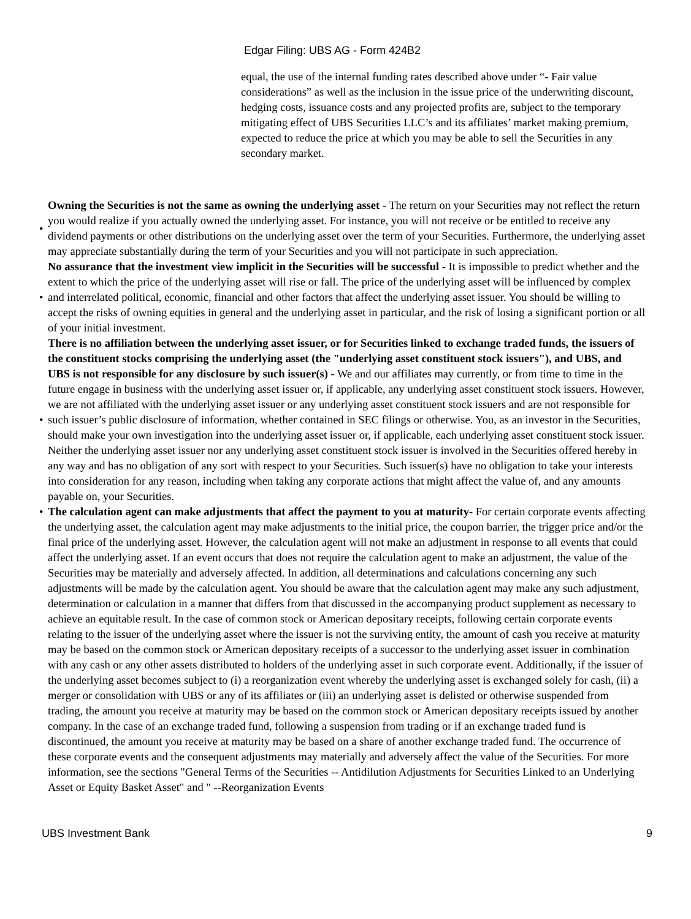Edgar Filing: UBS AG - Form 424B2
equal, the use of the internal funding rates described above under “- Fair value considerations” as well as the inclusion in the issue price of the underwriting discount, hedging costs, issuance costs and any projected profits are, subject to the temporary mitigating effect of UBS Securities LLC’s and its affiliates’ market making premium, expected to reduce the price at which you may be able to sell the Securities in any secondary market.
• Owning the Securities is not the same as owning the underlying asset - The return on your Securities may not reflect the return you would realize if you actually owned the underlying asset. For instance, you will not receive or be entitled to receive any dividend payments or other distributions on the underlying asset over the term of your Securities. Furthermore, the underlying asset may appreciate substantially during the term of your Securities and you will not participate in such appreciation.
• No assurance that the investment view implicit in the Securities will be successful - It is impossible to predict whether and the extent to which the price of the underlying asset will rise or fall. The price of the underlying asset will be influenced by complex and interrelated political, economic, financial and other factors that affect the underlying asset issuer. You should be willing to accept the risks of owning equities in general and the underlying asset in particular, and the risk of losing a significant portion or all of your initial investment.
• There is no affiliation between the underlying asset issuer, or for Securities linked to exchange traded funds, the issuers of the constituent stocks comprising the underlying asset (the "underlying asset constituent stock issuers"), and UBS, and UBS is not responsible for any disclosure by such issuer(s) - We and our affiliates may currently, or from time to time in the future engage in business with the underlying asset issuer or, if applicable, any underlying asset constituent stock issuers. However, we are not affiliated with the underlying asset issuer or any underlying asset constituent stock issuers and are not responsible for such issuer’s public disclosure of information, whether contained in SEC filings or otherwise. You, as an investor in the Securities, should make your own investigation into the underlying asset issuer or, if applicable, each underlying asset constituent stock issuer. Neither the underlying asset issuer nor any underlying asset constituent stock issuer is involved in the Securities offered hereby in any way and has no obligation of any sort with respect to your Securities. Such issuer(s) have no obligation to take your interests into consideration for any reason, including when taking any corporate actions that might affect the value of, and any amounts payable on, your Securities.
• The calculation agent can make adjustments that affect the payment to you at maturity- For certain corporate events affecting the underlying asset, the calculation agent may make adjustments to the initial price, the coupon barrier, the trigger price and/or the final price of the underlying asset. However, the calculation agent will not make an adjustment in response to all events that could affect the underlying asset. If an event occurs that does not require the calculation agent to make an adjustment, the value of the Securities may be materially and adversely affected. In addition, all determinations and calculations concerning any such adjustments will be made by the calculation agent. You should be aware that the calculation agent may make any such adjustment, determination or calculation in a manner that differs from that discussed in the accompanying product supplement as necessary to achieve an equitable result. In the case of common stock or American depositary receipts, following certain corporate events relating to the issuer of the underlying asset where the issuer is not the surviving entity, the amount of cash you receive at maturity may be based on the common stock or American depositary receipts of a successor to the underlying asset issuer in combination with any cash or any other assets distributed to holders of the underlying asset in such corporate event. Additionally, if the issuer of the underlying asset becomes subject to (i) a reorganization event whereby the underlying asset is exchanged solely for cash, (ii) a merger or consolidation with UBS or any of its affiliates or (iii) an underlying asset is delisted or otherwise suspended from trading, the amount you receive at maturity may be based on the common stock or American depositary receipts issued by another company. In the case of an exchange traded fund, following a suspension from trading or if an exchange traded fund is discontinued, the amount you receive at maturity may be based on a share of another exchange traded fund. The occurrence of these corporate events and the consequent adjustments may materially and adversely affect the value of the Securities. For more information, see the sections "General Terms of the Securities -- Antidilution Adjustments for Securities Linked to an Underlying Asset or Equity Basket Asset" and " --Reorganization Events
UBS Investment Bank 9